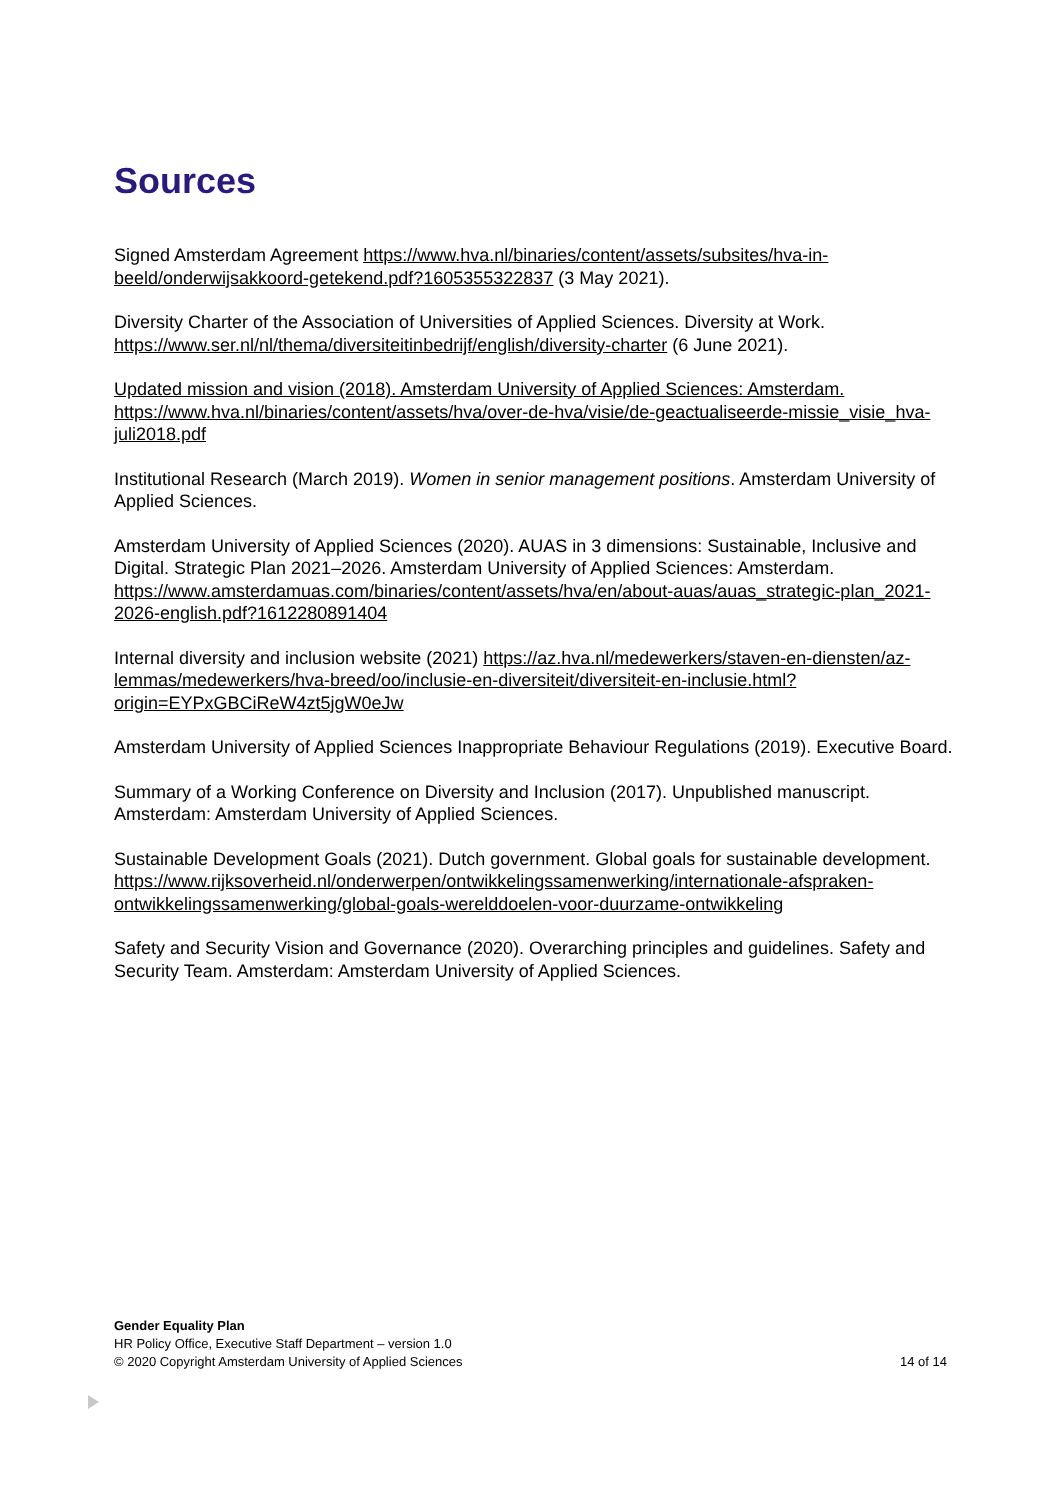Sources
Signed Amsterdam Agreement https://www.hva.nl/binaries/content/assets/subsites/hva-in-beeld/onderwijsakkoord-getekend.pdf?1605355322837 (3 May 2021).
Diversity Charter of the Association of Universities of Applied Sciences. Diversity at Work. https://www.ser.nl/nl/thema/diversiteitinbedrijf/english/diversity-charter (6 June 2021).
Updated mission and vision (2018). Amsterdam University of Applied Sciences: Amsterdam. https://www.hva.nl/binaries/content/assets/hva/over-de-hva/visie/de-geactualiseerde-missie_visie_hva-juli2018.pdf
Institutional Research (March 2019). Women in senior management positions. Amsterdam University of Applied Sciences.
Amsterdam University of Applied Sciences (2020). AUAS in 3 dimensions: Sustainable, Inclusive and Digital. Strategic Plan 2021–2026. Amsterdam University of Applied Sciences: Amsterdam. https://www.amsterdamuas.com/binaries/content/assets/hva/en/about-auas/auas_strategic-plan_2021-2026-english.pdf?1612280891404
Internal diversity and inclusion website (2021) https://az.hva.nl/medewerkers/staven-en-diensten/az-lemmas/medewerkers/hva-breed/oo/inclusie-en-diversiteit/diversiteit-en-inclusie.html?origin=EYPxGBCiReW4zt5jgW0eJw
Amsterdam University of Applied Sciences Inappropriate Behaviour Regulations (2019). Executive Board.
Summary of a Working Conference on Diversity and Inclusion (2017). Unpublished manuscript. Amsterdam: Amsterdam University of Applied Sciences.
Sustainable Development Goals (2021). Dutch government. Global goals for sustainable development.
https://www.rijksoverheid.nl/onderwerpen/ontwikkelingssamenwerking/internationale-afspraken-ontwikkelingssamenwerking/global-goals-werelddoelen-voor-duurzame-ontwikkeling
Safety and Security Vision and Governance (2020). Overarching principles and guidelines. Safety and Security Team. Amsterdam: Amsterdam University of Applied Sciences.
Gender Equality Plan
HR Policy Office, Executive Staff Department – version 1.0
© 2020 Copyright Amsterdam University of Applied Sciences 14 of 14